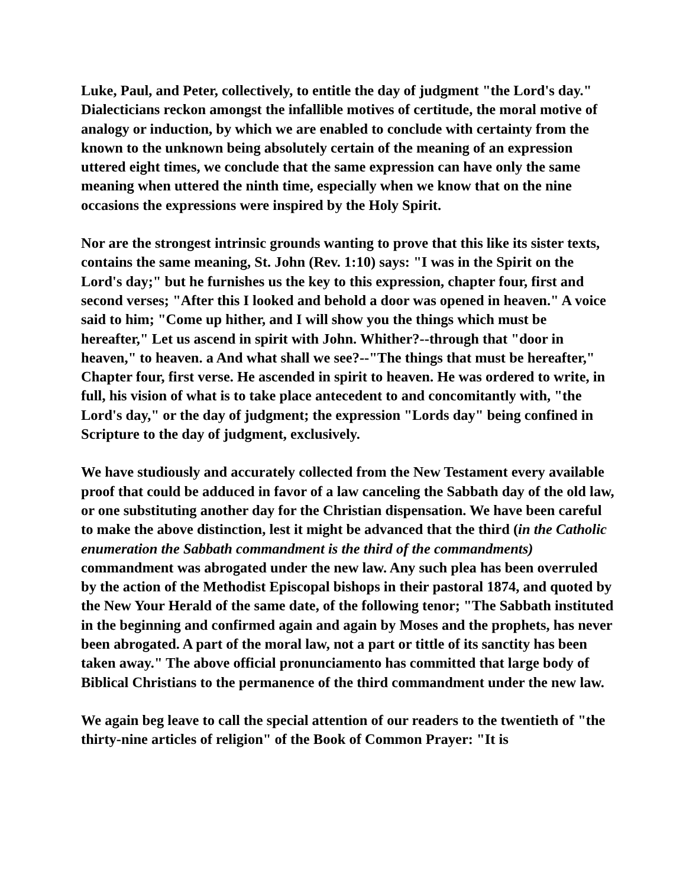Luke, Paul, and Peter, collectively, to entitle the day of judgment "the Lord's day." Dialecticians reckon amongst the infallible motives of certitude, the moral motive of analogy or induction, by which we are enabled to conclude with certainty from the known to the unknown being absolutely certain of the meaning of an expression uttered eight times, we conclude that the same expression can have only the same meaning when uttered the ninth time, especially when we know that on the nine occasions the expressions were inspired by the Holy Spirit.
Nor are the strongest intrinsic grounds wanting to prove that this like its sister texts, contains the same meaning, St. John (Rev. 1:10) says: "I was in the Spirit on the Lord's day;" but he furnishes us the key to this expression, chapter four, first and second verses; "After this I looked and behold a door was opened in heaven." A voice said to him; "Come up hither, and I will show you the things which must be hereafter," Let us ascend in spirit with John. Whither?--through that "door in heaven," to heaven. a And what shall we see?--"The things that must be hereafter," Chapter four, first verse. He ascended in spirit to heaven. He was ordered to write, in full, his vision of what is to take place antecedent to and concomitantly with, "the Lord's day," or the day of judgment; the expression "Lords day" being confined in Scripture to the day of judgment, exclusively.
We have studiously and accurately collected from the New Testament every available proof that could be adduced in favor of a law canceling the Sabbath day of the old law, or one substituting another day for the Christian dispensation. We have been careful to make the above distinction, lest it might be advanced that the third (in the Catholic enumeration the Sabbath commandment is the third of the commandments) commandment was abrogated under the new law. Any such plea has been overruled by the action of the Methodist Episcopal bishops in their pastoral 1874, and quoted by the New Your Herald of the same date, of the following tenor; "The Sabbath instituted in the beginning and confirmed again and again by Moses and the prophets, has never been abrogated. A part of the moral law, not a part or tittle of its sanctity has been taken away." The above official pronunciamento has committed that large body of Biblical Christians to the permanence of the third commandment under the new law.
We again beg leave to call the special attention of our readers to the twentieth of "the thirty-nine articles of religion" of the Book of Common Prayer: "It is